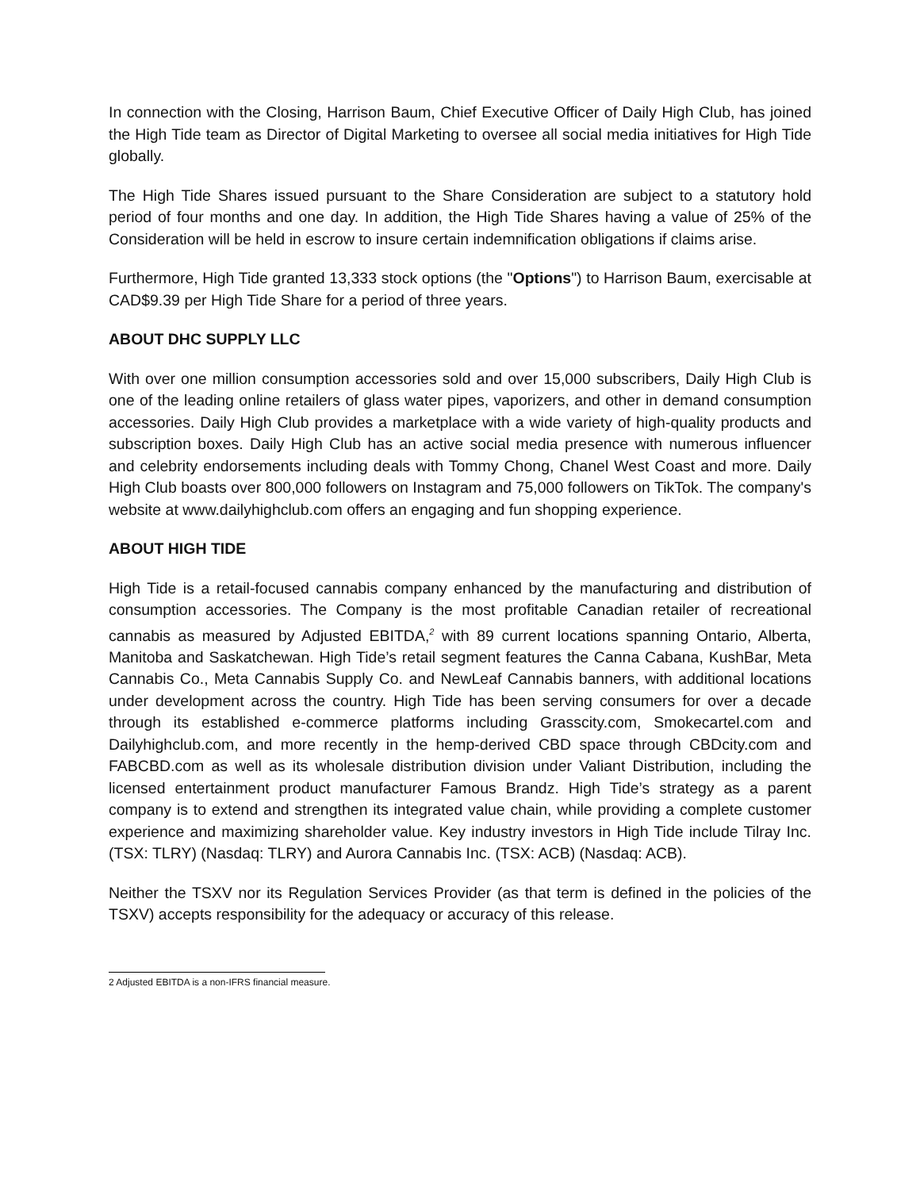In connection with the Closing, Harrison Baum, Chief Executive Officer of Daily High Club, has joined the High Tide team as Director of Digital Marketing to oversee all social media initiatives for High Tide globally.
The High Tide Shares issued pursuant to the Share Consideration are subject to a statutory hold period of four months and one day. In addition, the High Tide Shares having a value of 25% of the Consideration will be held in escrow to insure certain indemnification obligations if claims arise.
Furthermore, High Tide granted 13,333 stock options (the "Options") to Harrison Baum, exercisable at CAD$9.39 per High Tide Share for a period of three years.
ABOUT DHC SUPPLY LLC
With over one million consumption accessories sold and over 15,000 subscribers, Daily High Club is one of the leading online retailers of glass water pipes, vaporizers, and other in demand consumption accessories. Daily High Club provides a marketplace with a wide variety of high-quality products and subscription boxes. Daily High Club has an active social media presence with numerous influencer and celebrity endorsements including deals with Tommy Chong, Chanel West Coast and more. Daily High Club boasts over 800,000 followers on Instagram and 75,000 followers on TikTok. The company's website at www.dailyhighclub.com offers an engaging and fun shopping experience.
ABOUT HIGH TIDE
High Tide is a retail-focused cannabis company enhanced by the manufacturing and distribution of consumption accessories. The Company is the most profitable Canadian retailer of recreational cannabis as measured by Adjusted EBITDA,<sup>2</sup> with 89 current locations spanning Ontario, Alberta, Manitoba and Saskatchewan. High Tide’s retail segment features the Canna Cabana, KushBar, Meta Cannabis Co., Meta Cannabis Supply Co. and NewLeaf Cannabis banners, with additional locations under development across the country. High Tide has been serving consumers for over a decade through its established e-commerce platforms including Grasscity.com, Smokecartel.com and Dailyhighclub.com, and more recently in the hemp-derived CBD space through CBDcity.com and FABCBD.com as well as its wholesale distribution division under Valiant Distribution, including the licensed entertainment product manufacturer Famous Brandz. High Tide’s strategy as a parent company is to extend and strengthen its integrated value chain, while providing a complete customer experience and maximizing shareholder value. Key industry investors in High Tide include Tilray Inc. (TSX: TLRY) (Nasdaq: TLRY) and Aurora Cannabis Inc. (TSX: ACB) (Nasdaq: ACB).
Neither the TSXV nor its Regulation Services Provider (as that term is defined in the policies of the TSXV) accepts responsibility for the adequacy or accuracy of this release.
2 Adjusted EBITDA is a non-IFRS financial measure.